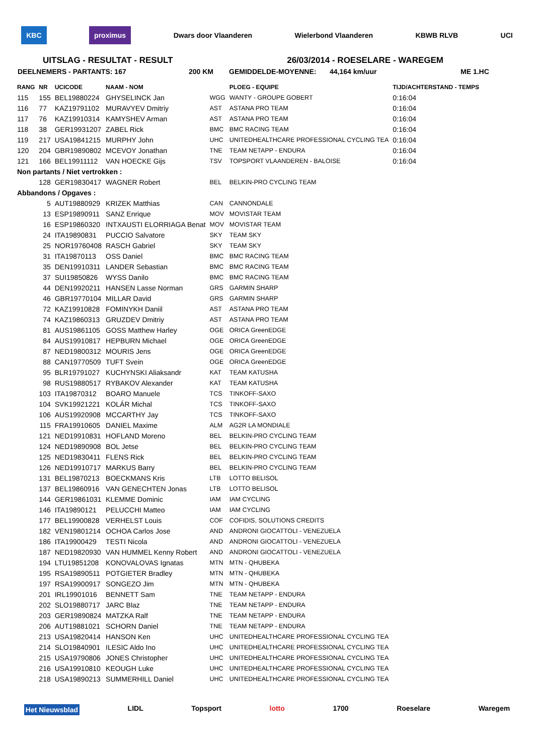KBC proximus Dwars door Vlaanderen Wielerbond Vlaanderen KBWB RLVB UCI
UITSLAG - RESULTAT - RESULT 26/03/2014 - ROESELARE - WAREGEM
DEELNEMERS - PARTANTS: 167 200 KM GEMIDDELDE-MOYENNE: 44,164 km/uur ME 1.HC
| RANG | NR | UCICODE | NAAM - NOM | | PLOEG - EQUIPE | TIJD/ACHTERSTAND - TEMPS |
| --- | --- | --- | --- | --- | --- | --- |
| 115 | 155 | BEL19880224 | GHYSELINCK Jan | WGG | WANTY - GROUPE GOBERT | 0:16:04 |
| 116 | 77 | KAZ19791102 | MURAVYEV Dmitriy | AST | ASTANA PRO TEAM | 0:16:04 |
| 117 | 76 | KAZ19910314 | KAMYSHEV Arman | AST | ASTANA PRO TEAM | 0:16:04 |
| 118 | 38 | GER19931207 | ZABEL Rick | BMC | BMC RACING TEAM | 0:16:04 |
| 119 | 217 | USA19841215 | MURPHY John | UHC | UNITEDHEALTHCARE PROFESSIONAL CYCLING TEA | 0:16:04 |
| 120 | 204 | GBR19890802 | MCEVOY Jonathan | TNE | TEAM NETAPP - ENDURA | 0:16:04 |
| 121 | 166 | BEL19911112 | VAN HOECKE Gijs | TSV | TOPSPORT VLAANDEREN - BALOISE | 0:16:04 |
| Non partants / Niet vertrokken : | | | | | | |
| | 128 | GER19830417 | WAGNER Robert | BEL | BELKIN-PRO CYCLING TEAM | |
| Abbandons / Opgaves : | | | | | | |
| | 5 | AUT19880929 | KRIZEK Matthias | CAN | CANNONDALE | |
| | 13 | ESP19890911 | SANZ Enrique | MOV | MOVISTAR TEAM | |
| | 16 | ESP19860320 | INTXAUSTI ELORRIAGA Benat | MOV | MOVISTAR TEAM | |
| | 24 | ITA19890831 | PUCCIO Salvatore | SKY | TEAM SKY | |
| | 25 | NOR19760408 | RASCH Gabriel | SKY | TEAM SKY | |
| | 31 | ITA19870113 | OSS Daniel | BMC | BMC RACING TEAM | |
| | 35 | DEN19910311 | LANDER Sebastian | BMC | BMC RACING TEAM | |
| | 37 | SUI19850826 | WYSS Danilo | BMC | BMC RACING TEAM | |
| | 44 | DEN19920211 | HANSEN Lasse Norman | GRS | GARMIN SHARP | |
| | 46 | GBR19770104 | MILLAR David | GRS | GARMIN SHARP | |
| | 72 | KAZ19910828 | FOMINYKH Daniil | AST | ASTANA PRO TEAM | |
| | 74 | KAZ19860313 | GRUZDEV Dmitriy | AST | ASTANA PRO TEAM | |
| | 81 | AUS19861105 | GOSS Matthew Harley | OGE | ORICA GreenEDGE | |
| | 84 | AUS19910817 | HEPBURN Michael | OGE | ORICA GreenEDGE | |
| | 87 | NED19800312 | MOURIS Jens | OGE | ORICA GreenEDGE | |
| | 88 | CAN19770509 | TUFT Svein | OGE | ORICA GreenEDGE | |
| | 95 | BLR19791027 | KUCHYNSKI Aliaksandr | KAT | TEAM KATUSHA | |
| | 98 | RUS19880517 | RYBAKOV Alexander | KAT | TEAM KATUSHA | |
| | 103 | ITA19870312 | BOARO Manuele | TCS | TINKOFF-SAXO | |
| | 104 | SVK19921221 | KOLÁR Michal | TCS | TINKOFF-SAXO | |
| | 106 | AUS19920908 | MCCARTHY Jay | TCS | TINKOFF-SAXO | |
| | 115 | FRA19910605 | DANIEL Maxime | ALM | AG2R LA MONDIALE | |
| | 121 | NED19910831 | HOFLAND Moreno | BEL | BELKIN-PRO CYCLING TEAM | |
| | 124 | NED19890908 | BOL Jetse | BEL | BELKIN-PRO CYCLING TEAM | |
| | 125 | NED19830411 | FLENS Rick | BEL | BELKIN-PRO CYCLING TEAM | |
| | 126 | NED19910717 | MARKUS Barry | BEL | BELKIN-PRO CYCLING TEAM | |
| | 131 | BEL19870213 | BOECKMANS Kris | LTB | LOTTO BELISOL | |
| | 137 | BEL19860916 | VAN GENECHTEN Jonas | LTB | LOTTO BELISOL | |
| | 144 | GER19861031 | KLEMME Dominic | IAM | IAM CYCLING | |
| | 146 | ITA19890121 | PELUCCHI Matteo | IAM | IAM CYCLING | |
| | 177 | BEL19900828 | VERHELST Louis | COF | COFIDIS, SOLUTIONS CREDITS | |
| | 182 | VEN19801214 | OCHOA Carlos Jose | AND | ANDRONI GIOCATTOLI - VENEZUELA | |
| | 186 | ITA19900429 | TESTI Nicola | AND | ANDRONI GIOCATTOLI - VENEZUELA | |
| | 187 | NED19820930 | VAN HUMMEL Kenny Robert | AND | ANDRONI GIOCATTOLI - VENEZUELA | |
| | 194 | LTU19851208 | KONOVALOVAS Ignatas | MTN | MTN - QHUBEKA | |
| | 195 | RSA19890511 | POTGIETER Bradley | MTN | MTN - QHUBEKA | |
| | 197 | RSA19900917 | SONGEZO Jim | MTN | MTN - QHUBEKA | |
| | 201 | IRL19901016 | BENNETT Sam | TNE | TEAM NETAPP - ENDURA | |
| | 202 | SLO19880717 | JARC Blaz | TNE | TEAM NETAPP - ENDURA | |
| | 203 | GER19890824 | MATZKA Ralf | TNE | TEAM NETAPP - ENDURA | |
| | 206 | AUT19881021 | SCHORN Daniel | TNE | TEAM NETAPP - ENDURA | |
| | 213 | USA19820414 | HANSON Ken | UHC | UNITEDHEALTHCARE PROFESSIONAL CYCLING TEA | |
| | 214 | SLO19840901 | ILESIC Aldo Ino | UHC | UNITEDHEALTHCARE PROFESSIONAL CYCLING TEA | |
| | 215 | USA19790806 | JONES Christopher | UHC | UNITEDHEALTHCARE PROFESSIONAL CYCLING TEA | |
| | 216 | USA19910810 | KEOUGH Luke | UHC | UNITEDHEALTHCARE PROFESSIONAL CYCLING TEA | |
| | 218 | USA19890213 | SUMMERHILL Daniel | UHC | UNITEDHEALTHCARE PROFESSIONAL CYCLING TEA | |
Het Nieuwsblad LIDL Topsport lotto 1700 Roeselare Waregem